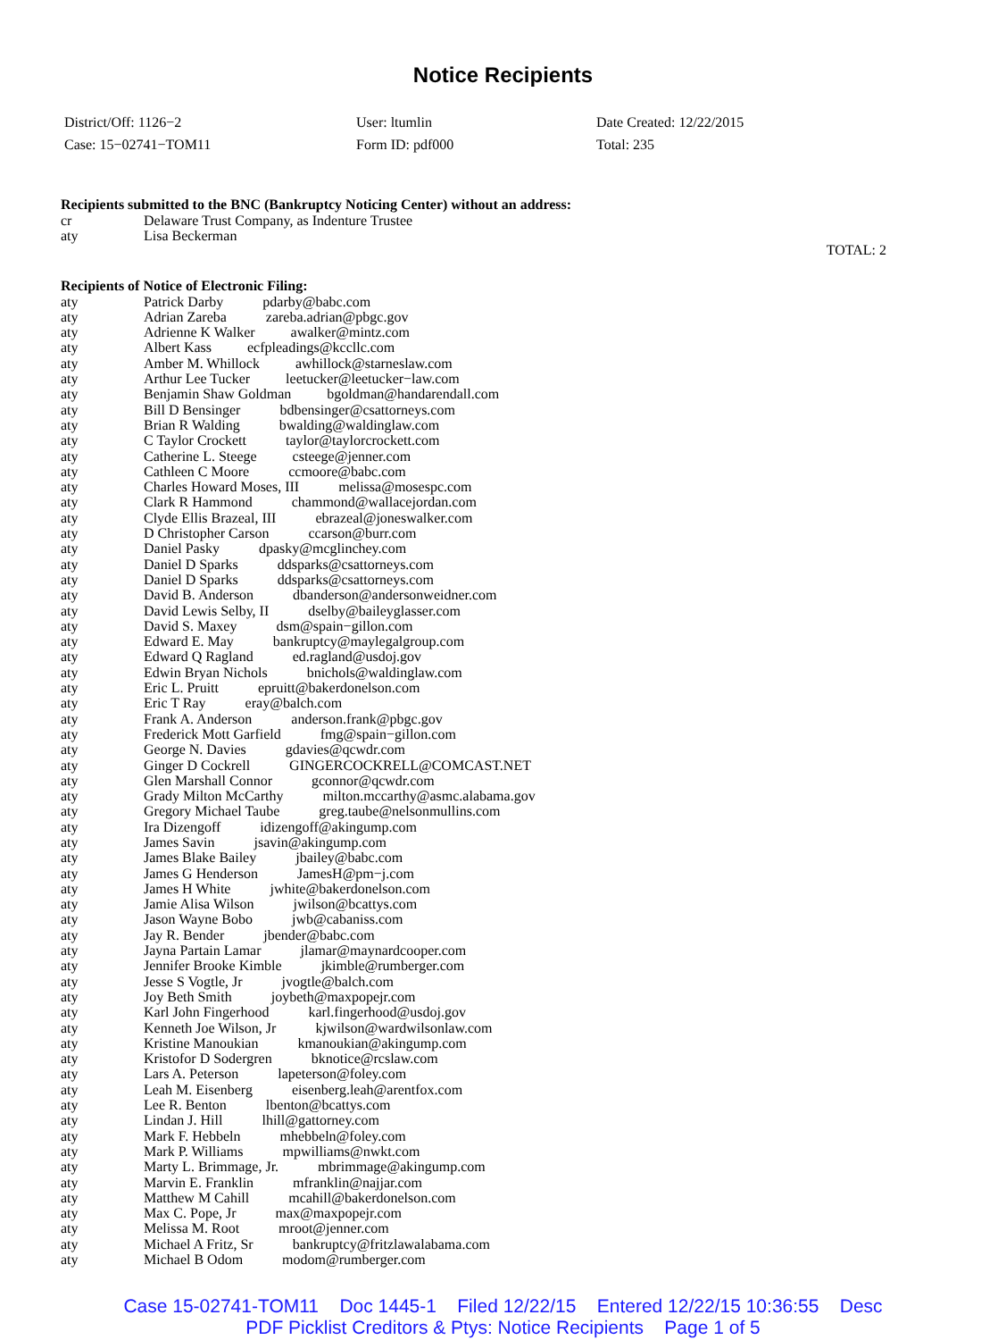Notice Recipients
District/Off: 1126−2
User: ltumlin
Date Created: 12/22/2015
Case: 15−02741−TOM11
Form ID: pdf000
Total: 235
Recipients submitted to the BNC (Bankruptcy Noticing Center) without an address:
| cr | Delaware Trust Company, as Indenture Trustee |
| aty | Lisa Beckerman |
TOTAL: 2
Recipients of Notice of Electronic Filing:
| aty | Patrick Darby pdarby@babc.com |
| aty | Adrian Zareba zareba.adrian@pbgc.gov |
| aty | Adrienne K Walker awalker@mintz.com |
| aty | Albert Kass ecfpleadings@kccllc.com |
| aty | Amber M. Whillock awhillock@starneslaw.com |
| aty | Arthur Lee Tucker leetucker@leetucker−law.com |
| aty | Benjamin Shaw Goldman bgoldman@handarendall.com |
| aty | Bill D Bensinger bdbensinger@csattorneys.com |
| aty | Brian R Walding bwalding@waldinglaw.com |
| aty | C Taylor Crockett taylor@taylorcrockett.com |
| aty | Catherine L. Steege csteege@jenner.com |
| aty | Cathleen C Moore ccmoore@babc.com |
| aty | Charles Howard Moses, III melissa@mosespc.com |
| aty | Clark R Hammond chammond@wallacejordan.com |
| aty | Clyde Ellis Brazeal, III ebrazeal@joneswalker.com |
| aty | D Christopher Carson ccarson@burr.com |
| aty | Daniel Pasky dpasky@mcglinchey.com |
| aty | Daniel D Sparks ddsparks@csattorneys.com |
| aty | Daniel D Sparks ddsparks@csattorneys.com |
| aty | David B. Anderson dbanderson@andersonweidner.com |
| aty | David Lewis Selby, II dselby@baileyglasser.com |
| aty | David S. Maxey dsm@spain−gillon.com |
| aty | Edward E. May bankruptcy@maylegalgroup.com |
| aty | Edward Q Ragland ed.ragland@usdoj.gov |
| aty | Edwin Bryan Nichols bnichols@waldinglaw.com |
| aty | Eric L. Pruitt epruitt@bakerdonelson.com |
| aty | Eric T Ray eray@balch.com |
| aty | Frank A. Anderson anderson.frank@pbgc.gov |
| aty | Frederick Mott Garfield fmg@spain−gillon.com |
| aty | George N. Davies gdavies@qcwdr.com |
| aty | Ginger D Cockrell GINGERCOCKRELL@COMCAST.NET |
| aty | Glen Marshall Connor gconnor@qcwdr.com |
| aty | Grady Milton McCarthy milton.mccarthy@asmc.alabama.gov |
| aty | Gregory Michael Taube greg.taube@nelsonmullins.com |
| aty | Ira Dizengoff idizengoff@akingump.com |
| aty | James Savin jsavin@akingump.com |
| aty | James Blake Bailey jbailey@babc.com |
| aty | James G Henderson JamesH@pm−j.com |
| aty | James H White jwhite@bakerdonelson.com |
| aty | Jamie Alisa Wilson jwilson@bcattys.com |
| aty | Jason Wayne Bobo jwb@cabaniss.com |
| aty | Jay R. Bender jbender@babc.com |
| aty | Jayna Partain Lamar jlamar@maynardcooper.com |
| aty | Jennifer Brooke Kimble jkimble@rumberger.com |
| aty | Jesse S Vogtle, Jr jvogtle@balch.com |
| aty | Joy Beth Smith joybeth@maxpopejr.com |
| aty | Karl John Fingerhood karl.fingerhood@usdoj.gov |
| aty | Kenneth Joe Wilson, Jr kjwilson@wardwilsonlaw.com |
| aty | Kristine Manoukian kmanoukian@akingump.com |
| aty | Kristofor D Sodergren bknotice@rcslaw.com |
| aty | Lars A. Peterson lapeterson@foley.com |
| aty | Leah M. Eisenberg eisenberg.leah@arentfox.com |
| aty | Lee R. Benton lbenton@bcattys.com |
| aty | Lindan J. Hill lhill@gattorney.com |
| aty | Mark F. Hebbeln mhebbeln@foley.com |
| aty | Mark P. Williams mpwilliams@nwkt.com |
| aty | Marty L. Brimmage, Jr. mbrimmage@akingump.com |
| aty | Marvin E. Franklin mfranklin@najjar.com |
| aty | Matthew M Cahill mcahill@bakerdonelson.com |
| aty | Max C. Pope, Jr max@maxpopejr.com |
| aty | Melissa M. Root mroot@jenner.com |
| aty | Michael A Fritz, Sr bankruptcy@fritzlawalabama.com |
| aty | Michael B Odom modom@rumberger.com |
Case 15-02741-TOM11 Doc 1445-1 Filed 12/22/15 Entered 12/22/15 10:36:55 Desc
PDF Picklist Creditors & Ptys: Notice Recipients Page 1 of 5